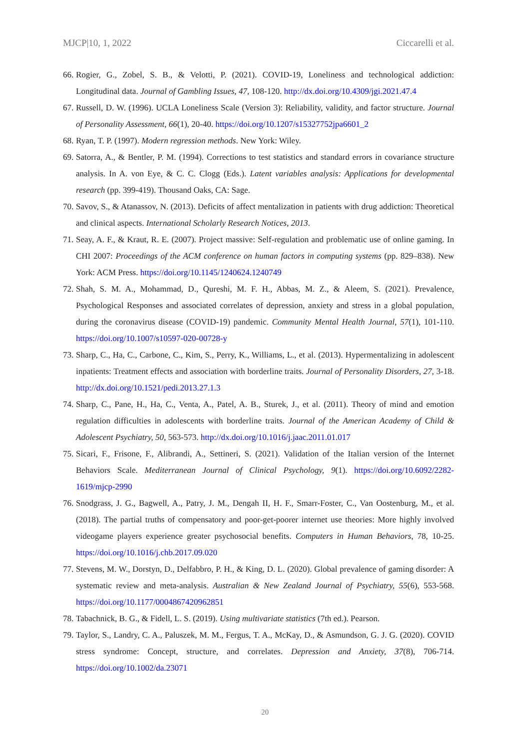MJCP|10, 1, 2022 Ciccarelli et al.
66. Rogier, G., Zobel, S. B., & Velotti, P. (2021). COVID-19, Loneliness and technological addiction: Longitudinal data. Journal of Gambling Issues, 47, 108-120. http://dx.doi.org/10.4309/jgi.2021.47.4
67. Russell, D. W. (1996). UCLA Loneliness Scale (Version 3): Reliability, validity, and factor structure. Journal of Personality Assessment, 66(1), 20-40. https://doi.org/10.1207/s15327752jpa6601_2
68. Ryan, T. P. (1997). Modern regression methods. New York: Wiley.
69. Satorra, A., & Bentler, P. M. (1994). Corrections to test statistics and standard errors in covariance structure analysis. In A. von Eye, & C. C. Clogg (Eds.). Latent variables analysis: Applications for developmental research (pp. 399-419). Thousand Oaks, CA: Sage.
70. Savov, S., & Atanassov, N. (2013). Deficits of affect mentalization in patients with drug addiction: Theoretical and clinical aspects. International Scholarly Research Notices, 2013.
71. Seay, A. F., & Kraut, R. E. (2007). Project massive: Self-regulation and problematic use of online gaming. In CHI 2007: Proceedings of the ACM conference on human factors in computing systems (pp. 829–838). New York: ACM Press. https://doi.org/10.1145/1240624.1240749
72. Shah, S. M. A., Mohammad, D., Qureshi, M. F. H., Abbas, M. Z., & Aleem, S. (2021). Prevalence, Psychological Responses and associated correlates of depression, anxiety and stress in a global population, during the coronavirus disease (COVID-19) pandemic. Community Mental Health Journal, 57(1), 101-110. https://doi.org/10.1007/s10597-020-00728-y
73. Sharp, C., Ha, C., Carbone, C., Kim, S., Perry, K., Williams, L., et al. (2013). Hypermentalizing in adolescent inpatients: Treatment effects and association with borderline traits. Journal of Personality Disorders, 27, 3-18. http://dx.doi.org/10.1521/pedi.2013.27.1.3
74. Sharp, C., Pane, H., Ha, C., Venta, A., Patel, A. B., Sturek, J., et al. (2011). Theory of mind and emotion regulation difficulties in adolescents with borderline traits. Journal of the American Academy of Child & Adolescent Psychiatry, 50, 563-573. http://dx.doi.org/10.1016/j.jaac.2011.01.017
75. Sicari, F., Frisone, F., Alibrandi, A., Settineri, S. (2021). Validation of the Italian version of the Internet Behaviors Scale. Mediterranean Journal of Clinical Psychology, 9(1). https://doi.org/10.6092/2282-1619/mjcp-2990
76. Snodgrass, J. G., Bagwell, A., Patry, J. M., Dengah II, H. F., Smarr-Foster, C., Van Oostenburg, M., et al. (2018). The partial truths of compensatory and poor-get-poorer internet use theories: More highly involved videogame players experience greater psychosocial benefits. Computers in Human Behaviors, 78, 10-25. https://doi.org/10.1016/j.chb.2017.09.020
77. Stevens, M. W., Dorstyn, D., Delfabbro, P. H., & King, D. L. (2020). Global prevalence of gaming disorder: A systematic review and meta-analysis. Australian & New Zealand Journal of Psychiatry, 55(6), 553-568. https://doi.org/10.1177/0004867420962851
78. Tabachnick, B. G., & Fidell, L. S. (2019). Using multivariate statistics (7th ed.). Pearson.
79. Taylor, S., Landry, C. A., Paluszek, M. M., Fergus, T. A., McKay, D., & Asmundson, G. J. G. (2020). COVID stress syndrome: Concept, structure, and correlates. Depression and Anxiety, 37(8), 706-714. https://doi.org/10.1002/da.23071
20